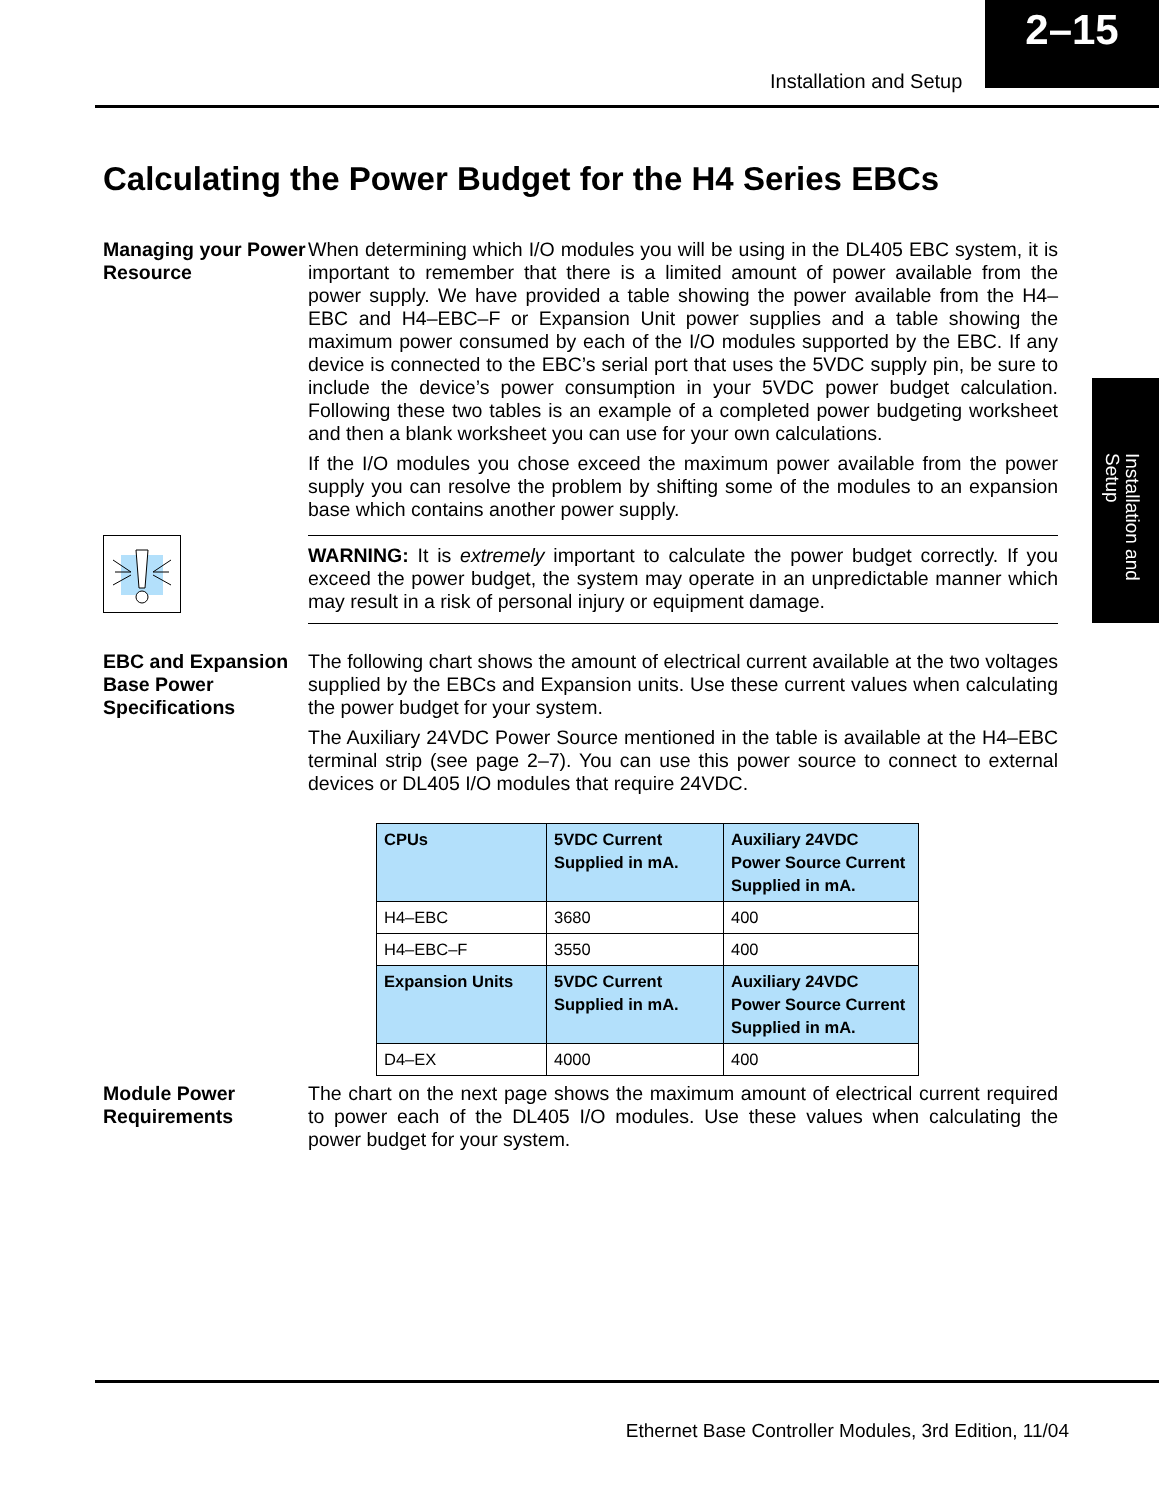Installation and Setup
2–15
Calculating the Power Budget for the H4 Series EBCs
Installation and Setup
Managing your Power Resource
When determining which I/O modules you will be using in the DL405 EBC system, it is important to remember that there is a limited amount of power available from the power supply. We have provided a table showing the power available from the H4–EBC and H4–EBC–F or Expansion Unit power supplies and a table showing the maximum power consumed by each of the I/O modules supported by the EBC. If any device is connected to the EBC’s serial port that uses the 5VDC supply pin, be sure to include the device’s power consumption in your 5VDC power budget calculation. Following these two tables is an example of a completed power budgeting worksheet and then a blank worksheet you can use for your own calculations.
If the I/O modules you chose exceed the maximum power available from the power supply you can resolve the problem by shifting some of the modules to an expansion base which contains another power supply.
WARNING: It is extremely important to calculate the power budget correctly. If you exceed the power budget, the system may operate in an unpredictable manner which may result in a risk of personal injury or equipment damage.
EBC and Expansion Base Power Specifications
The following chart shows the amount of electrical current available at the two voltages supplied by the EBCs and Expansion units. Use these current values when calculating the power budget for your system.
The Auxiliary 24VDC Power Source mentioned in the table is available at the H4–EBC terminal strip (see page 2–7). You can use this power source to connect to external devices or DL405 I/O modules that require 24VDC.
| CPUs | 5VDC Current Supplied in mA. | Auxiliary 24VDC Power Source Current Supplied in mA. |
| --- | --- | --- |
| H4–EBC | 3680 | 400 |
| H4–EBC–F | 3550 | 400 |
| Expansion Units | 5VDC Current Supplied in mA. | Auxiliary 24VDC Power Source Current Supplied in mA. |
| D4–EX | 4000 | 400 |
Module Power Requirements
The chart on the next page shows the maximum amount of electrical current required to power each of the DL405 I/O modules. Use these values when calculating the power budget for your system.
Ethernet Base Controller Modules, 3rd Edition, 11/04